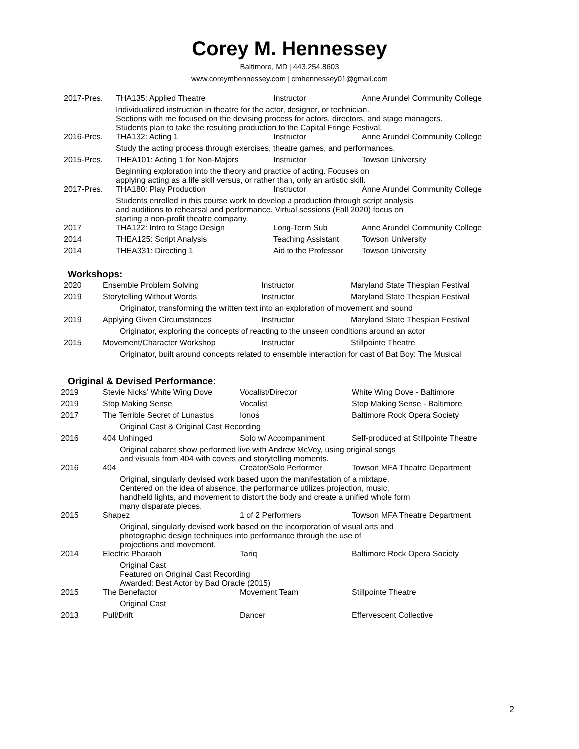Corey M. Hennessey
Baltimore, MD | 443.254.8603
www.coreymhennessey.com | cmhennessey01@gmail.com
| 2017-Pres. | THA135: Applied Theatre | Instructor | Anne Arundel Community College |
| | Individualized instruction in theatre for the actor, designer, or technician. Sections with me focused on the devising process for actors, directors, and stage managers. Students plan to take the resulting production to the Capital Fringe Festival. | | |
| 2016-Pres. | THA132: Acting 1 | Instructor | Anne Arundel Community College |
| | Study the acting process through exercises, theatre games, and performances. | | |
| 2015-Pres. | THEA101: Acting 1 for Non-Majors | Instructor | Towson University |
| | Beginning exploration into the theory and practice of acting. Focuses on applying acting as a life skill versus, or rather than, only an artistic skill. | | |
| 2017-Pres. | THA180: Play Production | Instructor | Anne Arundel Community College |
| | Students enrolled in this course work to develop a production through script analysis and auditions to rehearsal and performance. Virtual sessions (Fall 2020) focus on starting a non-profit theatre company. | | |
| 2017 | THA122: Intro to Stage Design | Long-Term Sub | Anne Arundel Community College |
| 2014 | THEA125: Script Analysis | Teaching Assistant | Towson University |
| 2014 | THEA331: Directing 1 | Aid to the Professor | Towson University |
Workshops:
| 2020 | Ensemble Problem Solving | Instructor | Maryland State Thespian Festival |
| 2019 | Storytelling Without Words | Instructor | Maryland State Thespian Festival |
| | Originator, transforming the written text into an exploration of movement and sound | | |
| 2019 | Applying Given Circumstances | Instructor | Maryland State Thespian Festival |
| | Originator, exploring the concepts of reacting to the unseen conditions around an actor | | |
| 2015 | Movement/Character Workshop | Instructor | Stillpointe Theatre |
| | Originator, built around concepts related to ensemble interaction for cast of Bat Boy: The Musical | | |
Original & Devised Performance:
| 2019 | Stevie Nicks’ White Wing Dove | Vocalist/Director | White Wing Dove - Baltimore |
| 2019 | Stop Making Sense | Vocalist | Stop Making Sense - Baltimore |
| 2017 | The Terrible Secret of Lunastus | Ionos | Baltimore Rock Opera Society |
| | Original Cast & Original Cast Recording | | |
| 2016 | 404 Unhinged | Solo w/ Accompaniment | Self-produced at Stillpointe Theatre |
| | Original cabaret show performed live with Andrew McVey, using original songs and visuals from 404 with covers and storytelling moments. | | |
| 2016 | 404 | Creator/Solo Performer | Towson MFA Theatre Department |
| | Original, singularly devised work based upon the manifestation of a mixtape. Centered on the idea of absence, the performance utilizes projection, music, handheld lights, and movement to distort the body and create a unified whole form many disparate pieces. | | |
| 2015 | Shapez | 1 of 2 Performers | Towson MFA Theatre Department |
| | Original, singularly devised work based on the incorporation of visual arts and photographic design techniques into performance through the use of projections and movement. | | |
| 2014 | Electric Pharaoh | Tariq | Baltimore Rock Opera Society |
| | Original Cast Featured on Original Cast Recording Awarded: Best Actor by Bad Oracle (2015) | | |
| 2015 | The Benefactor | Movement Team | Stillpointe Theatre |
| | Original Cast | | |
| 2013 | Pull/Drift | Dancer | Effervescent Collective |
2